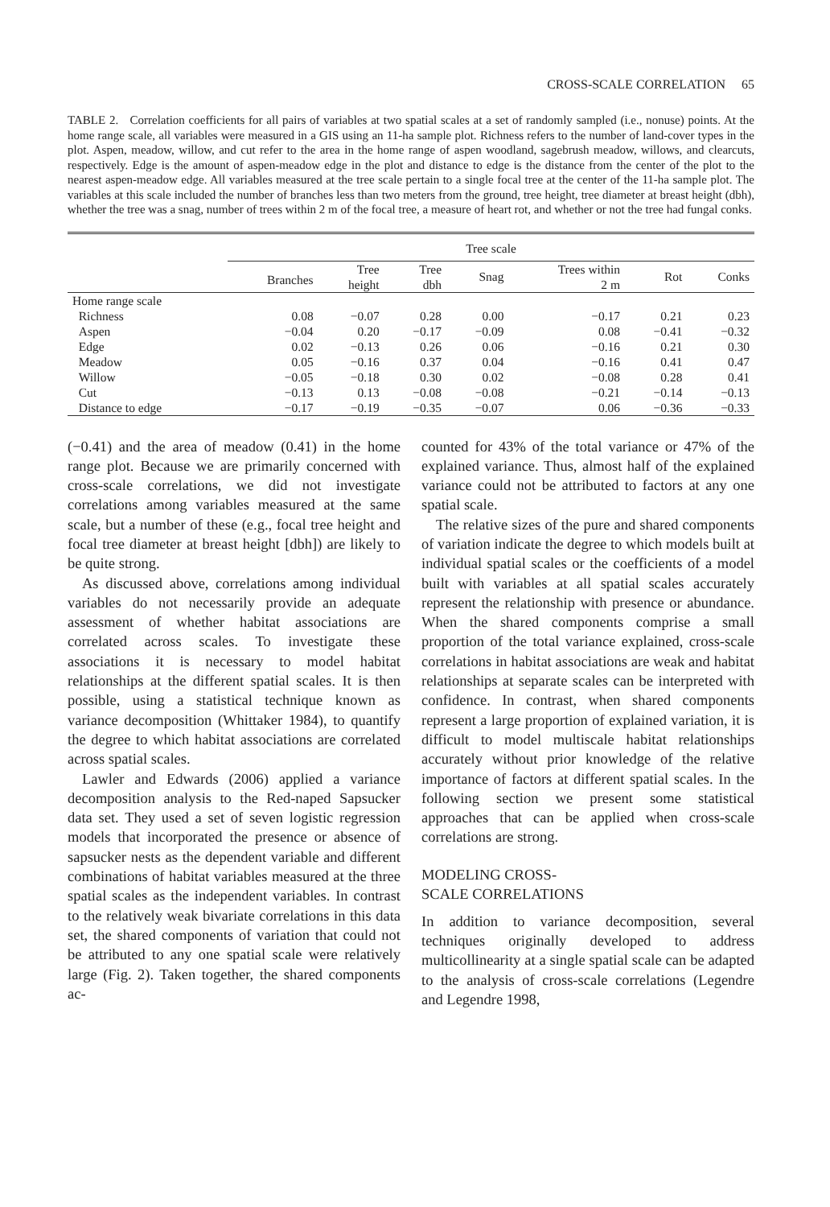CROSS-SCALE CORRELATION 65
TABLE 2. Correlation coefficients for all pairs of variables at two spatial scales at a set of randomly sampled (i.e., nonuse) points. At the home range scale, all variables were measured in a GIS using an 11-ha sample plot. Richness refers to the number of land-cover types in the plot. Aspen, meadow, willow, and cut refer to the area in the home range of aspen woodland, sagebrush meadow, willows, and clearcuts, respectively. Edge is the amount of aspen-meadow edge in the plot and distance to edge is the distance from the center of the plot to the nearest aspen-meadow edge. All variables measured at the tree scale pertain to a single focal tree at the center of the 11-ha sample plot. The variables at this scale included the number of branches less than two meters from the ground, tree height, tree diameter at breast height (dbh), whether the tree was a snag, number of trees within 2 m of the focal tree, a measure of heart rot, and whether or not the tree had fungal conks.
| | Tree scale | | | | | | |
| --- | --- | --- | --- | --- | --- | --- | --- |
| | Branches | Tree height | Tree dbh | Snag | Trees within 2 m | Rot | Conks |
| Home range scale | | | | | | | |
| Richness | 0.08 | −0.07 | 0.28 | 0.00 | −0.17 | 0.21 | 0.23 |
| Aspen | −0.04 | 0.20 | −0.17 | −0.09 | 0.08 | −0.41 | −0.32 |
| Edge | 0.02 | −0.13 | 0.26 | 0.06 | −0.16 | 0.21 | 0.30 |
| Meadow | 0.05 | −0.16 | 0.37 | 0.04 | −0.16 | 0.41 | 0.47 |
| Willow | −0.05 | −0.18 | 0.30 | 0.02 | −0.08 | 0.28 | 0.41 |
| Cut | −0.13 | 0.13 | −0.08 | −0.08 | −0.21 | −0.14 | −0.13 |
| Distance to edge | −0.17 | −0.19 | −0.35 | −0.07 | 0.06 | −0.36 | −0.33 |
(−0.41) and the area of meadow (0.41) in the home range plot. Because we are primarily concerned with cross-scale correlations, we did not investigate correlations among variables measured at the same scale, but a number of these (e.g., focal tree height and focal tree diameter at breast height [dbh]) are likely to be quite strong.
As discussed above, correlations among individual variables do not necessarily provide an adequate assessment of whether habitat associations are correlated across scales. To investigate these associations it is necessary to model habitat relationships at the different spatial scales. It is then possible, using a statistical technique known as variance decomposition (Whittaker 1984), to quantify the degree to which habitat associations are correlated across spatial scales.
Lawler and Edwards (2006) applied a variance decomposition analysis to the Red-naped Sapsucker data set. They used a set of seven logistic regression models that incorporated the presence or absence of sapsucker nests as the dependent variable and different combinations of habitat variables measured at the three spatial scales as the independent variables. In contrast to the relatively weak bivariate correlations in this data set, the shared components of variation that could not be attributed to any one spatial scale were relatively large (Fig. 2). Taken together, the shared components ac-
counted for 43% of the total variance or 47% of the explained variance. Thus, almost half of the explained variance could not be attributed to factors at any one spatial scale.
The relative sizes of the pure and shared components of variation indicate the degree to which models built at individual spatial scales or the coefficients of a model built with variables at all spatial scales accurately represent the relationship with presence or abundance. When the shared components comprise a small proportion of the total variance explained, cross-scale correlations in habitat associations are weak and habitat relationships at separate scales can be interpreted with confidence. In contrast, when shared components represent a large proportion of explained variation, it is difficult to model multiscale habitat relationships accurately without prior knowledge of the relative importance of factors at different spatial scales. In the following section we present some statistical approaches that can be applied when cross-scale correlations are strong.
MODELING CROSS-
SCALE CORRELATIONS
In addition to variance decomposition, several techniques originally developed to address multicollinearity at a single spatial scale can be adapted to the analysis of cross-scale correlations (Legendre and Legendre 1998,